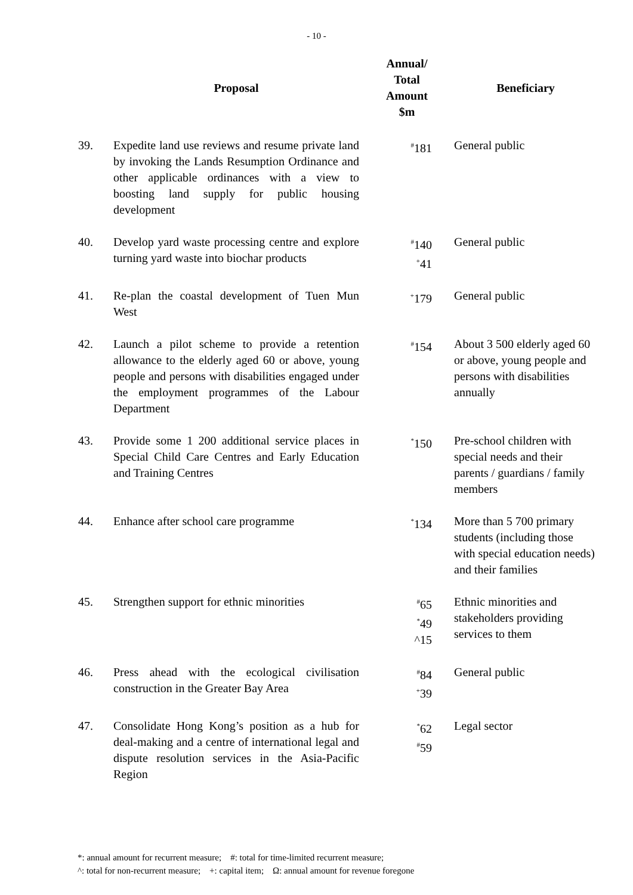- 10 -
| | Proposal | Annual/ Total Amount $m | Beneficiary |
| --- | --- | --- | --- |
| 39. | Expedite land use reviews and resume private land by invoking the Lands Resumption Ordinance and other applicable ordinances with a view to boosting land supply for public housing development | <sup>#</sup> 181 | General public |
| 40. | Develop yard waste processing centre and explore turning yard waste into biochar products | <sup>#</sup> 140 <sup>+</sup>41 | General public |
| 41. | Re-plan the coastal development of Tuen Mun West | <sup>+</sup>179 | General public |
| 42. | Launch a pilot scheme to provide a retention allowance to the elderly aged 60 or above, young people and persons with disabilities engaged under the employment programmes of the Labour Department | <sup>#</sup> 154 | About 3 500 elderly aged 60 or above, young people and persons with disabilities annually |
| 43. | Provide some 1 200 additional service places in Special Child Care Centres and Early Education and Training Centres | <sup>*</sup> 150 | Pre-school children with special needs and their parents / guardians / family members |
| 44. | Enhance after school care programme | <sup>*</sup> 134 | More than 5 700 primary students (including those with special education needs) and their families |
| 45. | Strengthen support for ethnic minorities | <sup>#</sup> 65 <sup>*</sup> 49 ^15 | Ethnic minorities and stakeholders providing services to them |
| 46. | Press ahead with the ecological civilisation construction in the Greater Bay Area | <sup>#</sup> 84 <sup>+</sup>39 | General public |
| 47. | Consolidate Hong Kong’s position as a hub for deal-making and a centre of international legal and dispute resolution services in the Asia-Pacific Region | <sup>*</sup> 62 <sup>#</sup> 59 | Legal sector |
*: annual amount for recurrent measure; #: total for time-limited recurrent measure;
^: total for non-recurrent measure; +: capital item; Ω: annual amount for revenue foregone